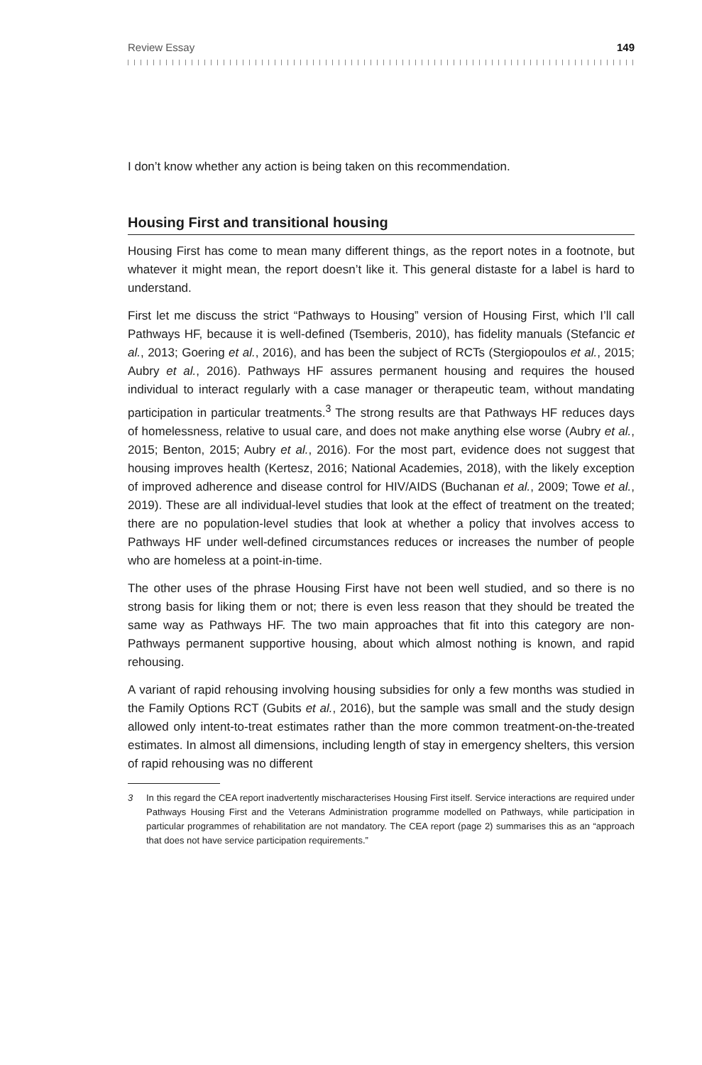Review Essay 149
I don’t know whether any action is being taken on this recommendation.
Housing First and transitional housing
Housing First has come to mean many different things, as the report notes in a footnote, but whatever it might mean, the report doesn’t like it. This general distaste for a label is hard to understand.
First let me discuss the strict “Pathways to Housing” version of Housing First, which I’ll call Pathways HF, because it is well-defined (Tsemberis, 2010), has fidelity manuals (Stefancic et al., 2013; Goering et al., 2016), and has been the subject of RCTs (Stergiopoulos et al., 2015; Aubry et al., 2016). Pathways HF assures permanent housing and requires the housed individual to interact regularly with a case manager or therapeutic team, without mandating participation in particular treatments.<sup>3</sup> The strong results are that Pathways HF reduces days of homelessness, relative to usual care, and does not make anything else worse (Aubry et al., 2015; Benton, 2015; Aubry et al., 2016). For the most part, evidence does not suggest that housing improves health (Kertesz, 2016; National Academies, 2018), with the likely exception of improved adherence and disease control for HIV/AIDS (Buchanan et al., 2009; Towe et al., 2019). These are all individual-level studies that look at the effect of treatment on the treated; there are no population-level studies that look at whether a policy that involves access to Pathways HF under well-defined circumstances reduces or increases the number of people who are homeless at a point-in-time.
The other uses of the phrase Housing First have not been well studied, and so there is no strong basis for liking them or not; there is even less reason that they should be treated the same way as Pathways HF. The two main approaches that fit into this category are non-Pathways permanent supportive housing, about which almost nothing is known, and rapid rehousing.
A variant of rapid rehousing involving housing subsidies for only a few months was studied in the Family Options RCT (Gubits et al., 2016), but the sample was small and the study design allowed only intent-to-treat estimates rather than the more common treatment-on-the-treated estimates. In almost all dimensions, including length of stay in emergency shelters, this version of rapid rehousing was no different
3 In this regard the CEA report inadvertently mischaracterises Housing First itself. Service interactions are required under Pathways Housing First and the Veterans Administration programme modelled on Pathways, while participation in particular programmes of rehabilitation are not mandatory. The CEA report (page 2) summarises this as an “approach that does not have service participation requirements.”